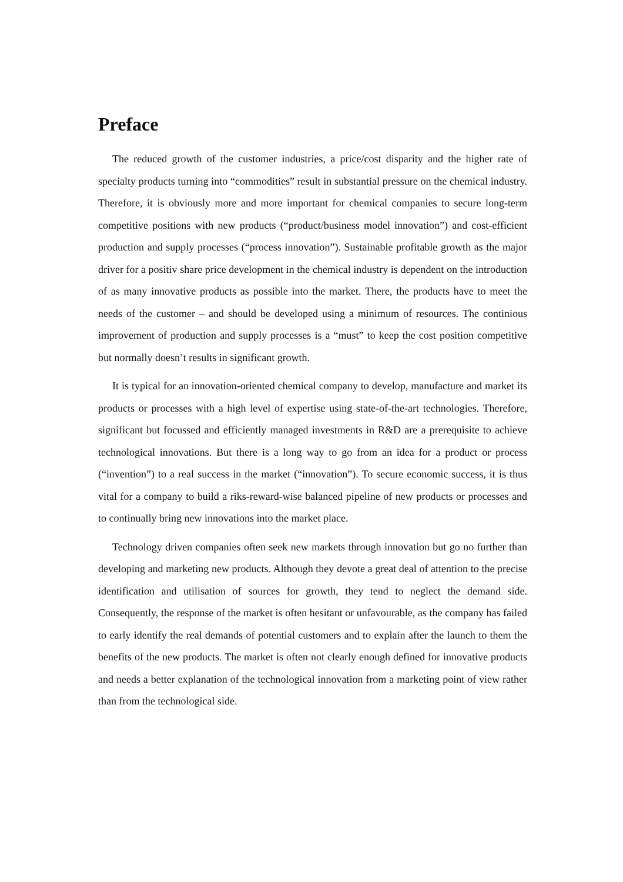Preface
The reduced growth of the customer industries, a price/cost disparity and the higher rate of specialty products turning into “commodities” result in substantial pressure on the chemical industry. Therefore, it is obviously more and more important for chemical companies to secure long-term competitive positions with new products (“product/business model innovation”) and cost-efficient production and supply processes (“process innovation”). Sustainable profitable growth as the major driver for a positiv share price development in the chemical industry is dependent on the introduction of as many innovative products as possible into the market. There, the products have to meet the needs of the customer – and should be developed using a minimum of resources. The continious improvement of production and supply processes is a “must” to keep the cost position competitive but normally doesn’t results in significant growth.
It is typical for an innovation-oriented chemical company to develop, manufacture and market its products or processes with a high level of expertise using state-of-the-art technologies. Therefore, significant but focussed and efficiently managed investments in R&D are a prerequisite to achieve technological innovations. But there is a long way to go from an idea for a product or process (“invention”) to a real success in the market (“innovation”). To secure economic success, it is thus vital for a company to build a riks-reward-wise balanced pipeline of new products or processes and to continually bring new innovations into the market place.
Technology driven companies often seek new markets through innovation but go no further than developing and marketing new products. Although they devote a great deal of attention to the precise identification and utilisation of sources for growth, they tend to neglect the demand side. Consequently, the response of the market is often hesitant or unfavourable, as the company has failed to early identify the real demands of potential customers and to explain after the launch to them the benefits of the new products. The market is often not clearly enough defined for innovative products and needs a better explanation of the technological innovation from a marketing point of view rather than from the technological side.